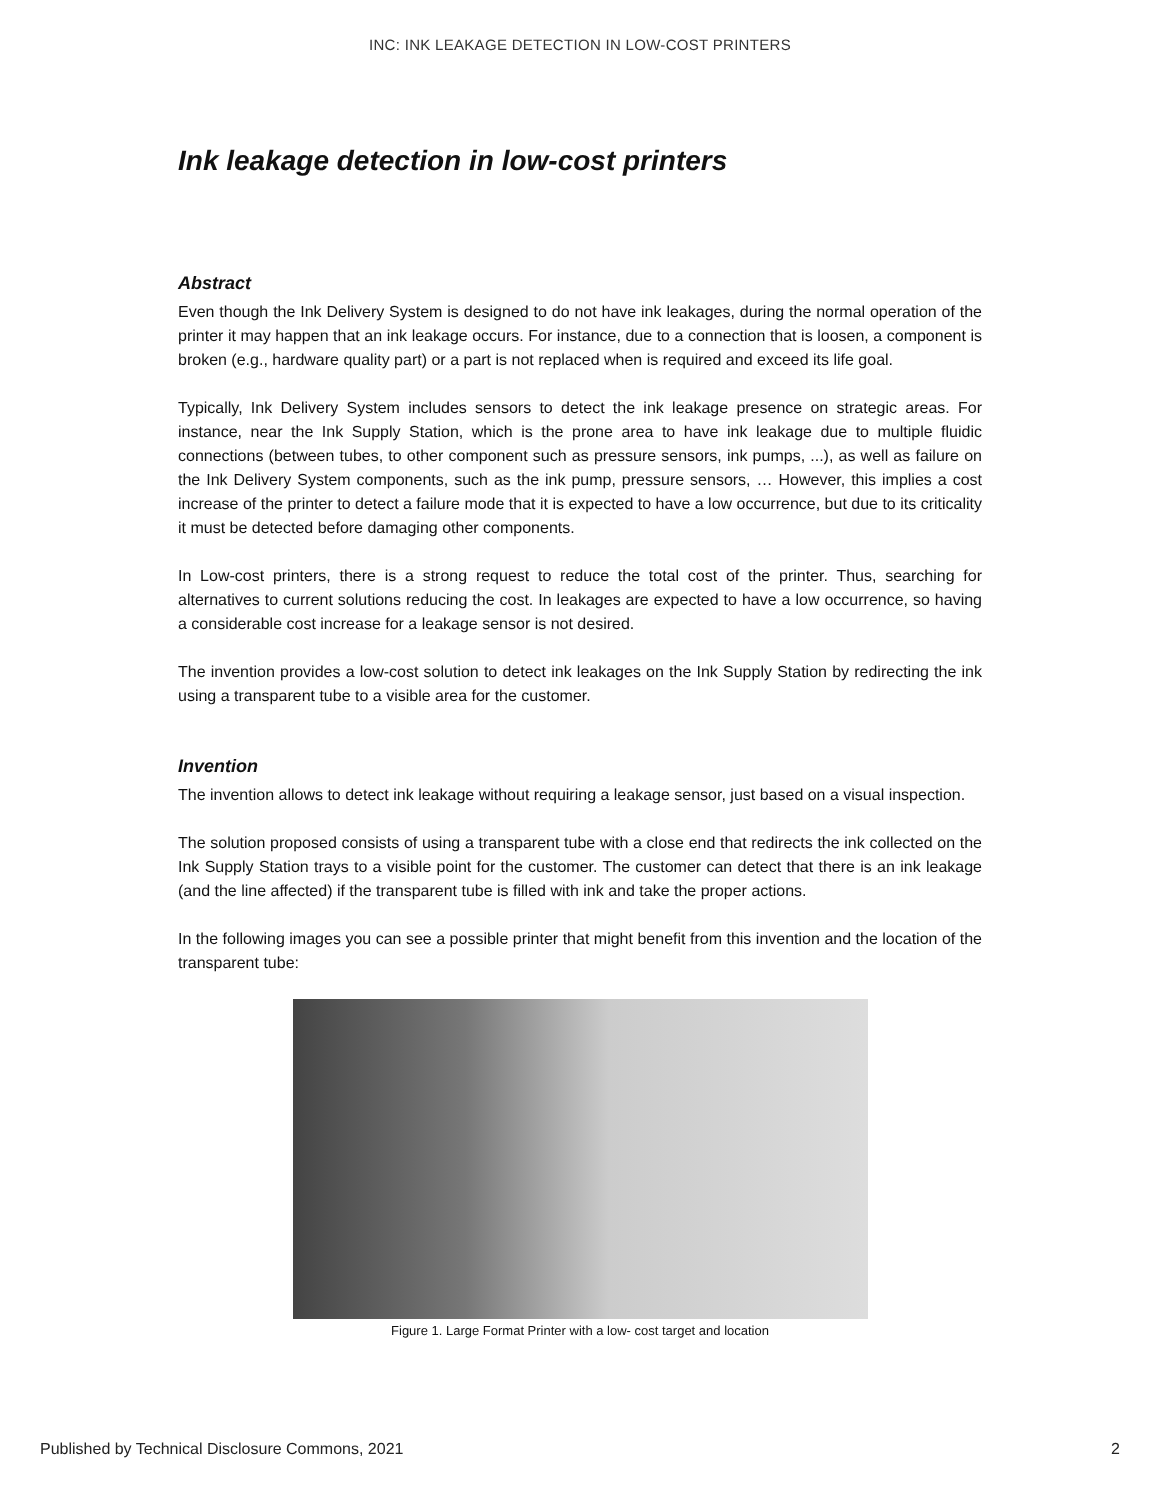INC: INK LEAKAGE DETECTION IN LOW-COST PRINTERS
Ink leakage detection in low-cost printers
Abstract
Even though the Ink Delivery System is designed to do not have ink leakages, during the normal operation of the printer it may happen that an ink leakage occurs. For instance, due to a connection that is loosen, a component is broken (e.g., hardware quality part) or a part is not replaced when is required and exceed its life goal.
Typically, Ink Delivery System includes sensors to detect the ink leakage presence on strategic areas. For instance, near the Ink Supply Station, which is the prone area to have ink leakage due to multiple fluidic connections (between tubes, to other component such as pressure sensors, ink pumps, ...), as well as failure on the Ink Delivery System components, such as the ink pump, pressure sensors, … However, this implies a cost increase of the printer to detect a failure mode that it is expected to have a low occurrence, but due to its criticality it must be detected before damaging other components.
In Low-cost printers, there is a strong request to reduce the total cost of the printer. Thus, searching for alternatives to current solutions reducing the cost. In leakages are expected to have a low occurrence, so having a considerable cost increase for a leakage sensor is not desired.
The invention provides a low-cost solution to detect ink leakages on the Ink Supply Station by redirecting the ink using a transparent tube to a visible area for the customer.
Invention
The invention allows to detect ink leakage without requiring a leakage sensor, just based on a visual inspection.
The solution proposed consists of using a transparent tube with a close end that redirects the ink collected on the Ink Supply Station trays to a visible point for the customer. The customer can detect that there is an ink leakage (and the line affected) if the transparent tube is filled with ink and take the proper actions.
In the following images you can see a possible printer that might benefit from this invention and the location of the transparent tube:
Figure 1. Large Format Printer with a low- cost target and location
Published by Technical Disclosure Commons, 2021 2